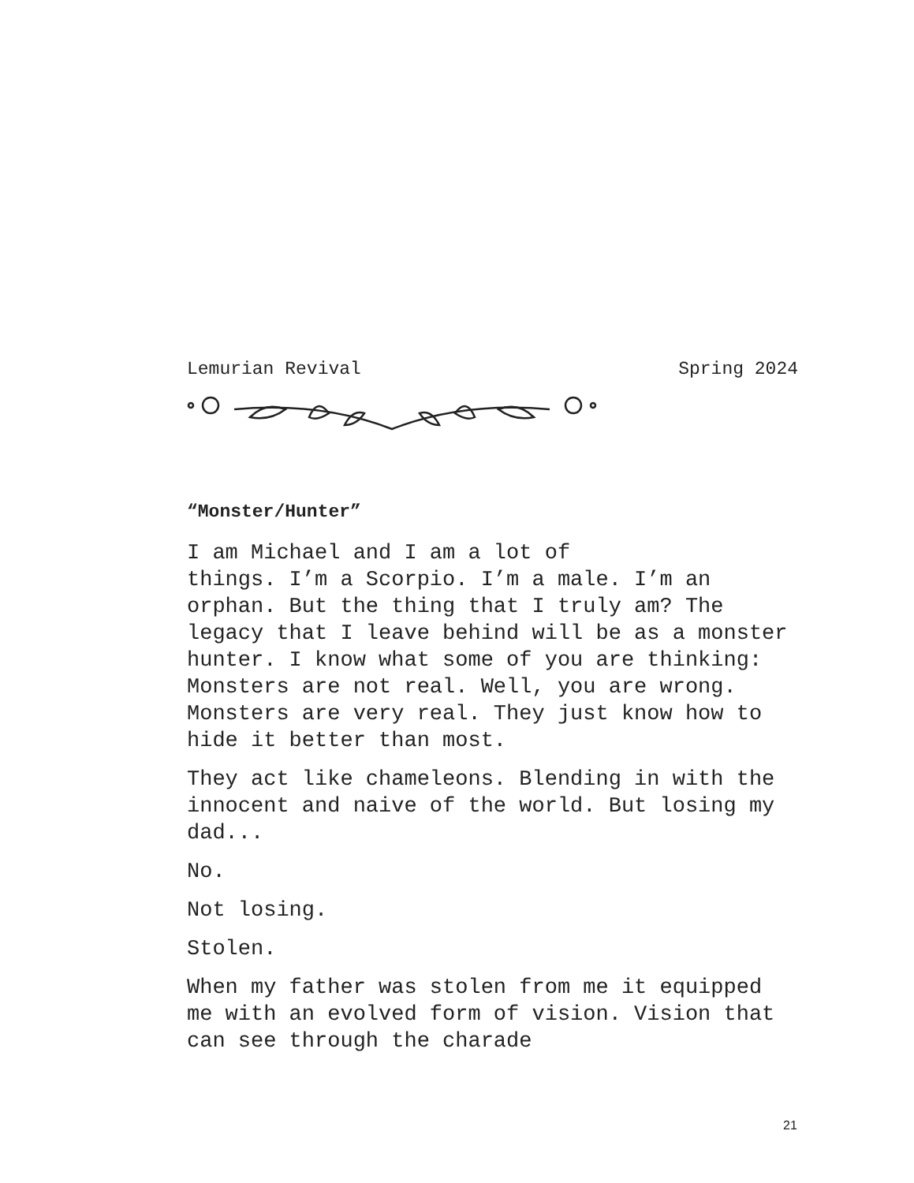Lemurian Revival Spring 2024
“Monster/Hunter”
I am Michael and I am a lot of
things. I’m a Scorpio. I’m a male. I’m an orphan. But the thing that I truly am? The legacy that I leave behind will be as a monster hunter. I know what some of you are thinking: Monsters are not real. Well, you are wrong. Monsters are very real. They just know how to hide it better than most.
They act like chameleons. Blending in with the innocent and naive of the world. But losing my dad...
No.
Not losing.
Stolen.
When my father was stolen from me it equipped me with an evolved form of vision. Vision that can see through the charade
21